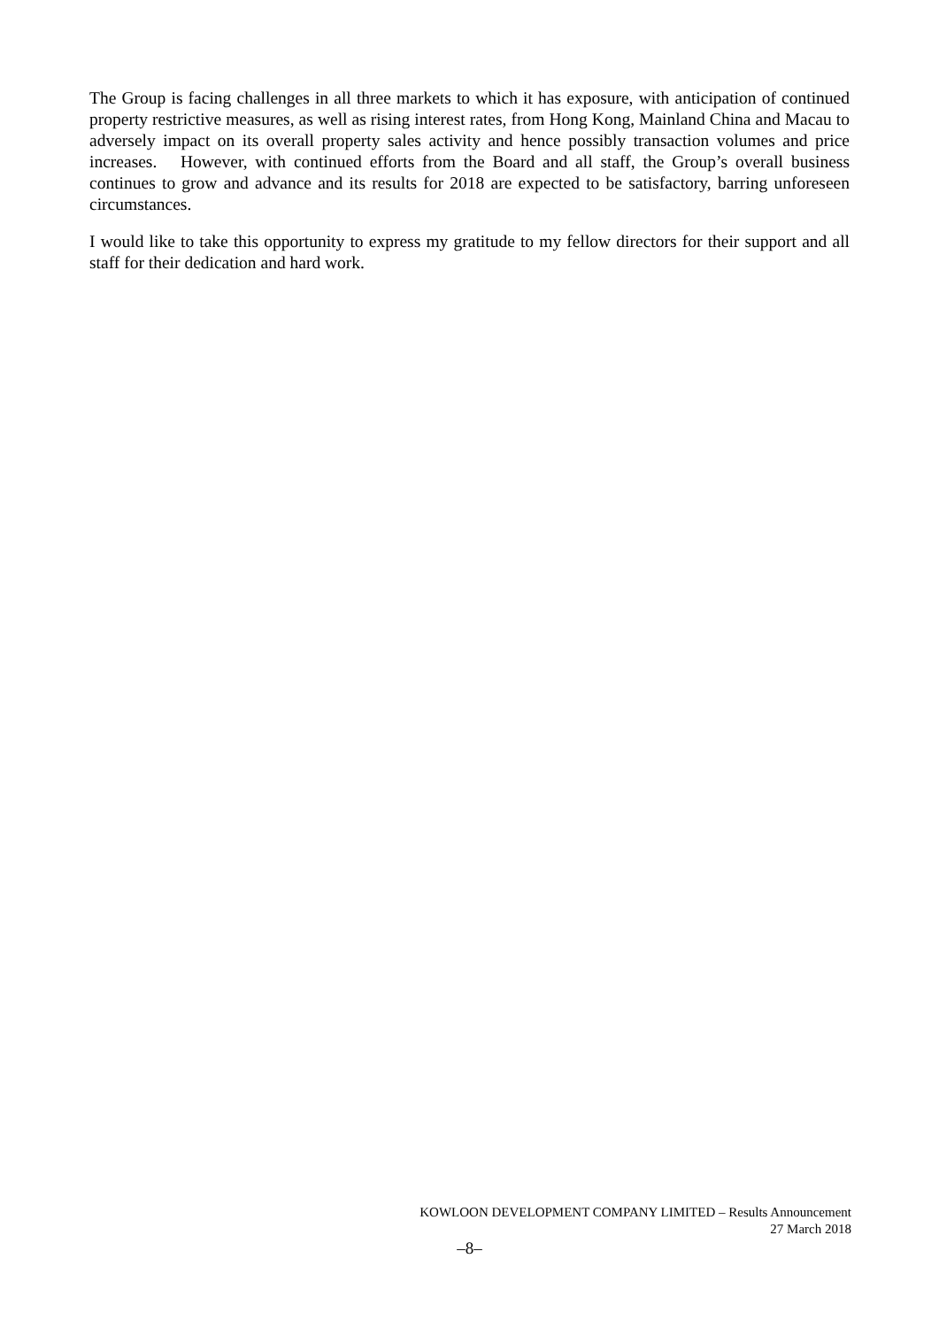The Group is facing challenges in all three markets to which it has exposure, with anticipation of continued property restrictive measures, as well as rising interest rates, from Hong Kong, Mainland China and Macau to adversely impact on its overall property sales activity and hence possibly transaction volumes and price increases. However, with continued efforts from the Board and all staff, the Group’s overall business continues to grow and advance and its results for 2018 are expected to be satisfactory, barring unforeseen circumstances.
I would like to take this opportunity to express my gratitude to my fellow directors for their support and all staff for their dedication and hard work.
KOWLOON DEVELOPMENT COMPANY LIMITED – Results Announcement
27 March 2018
–8–